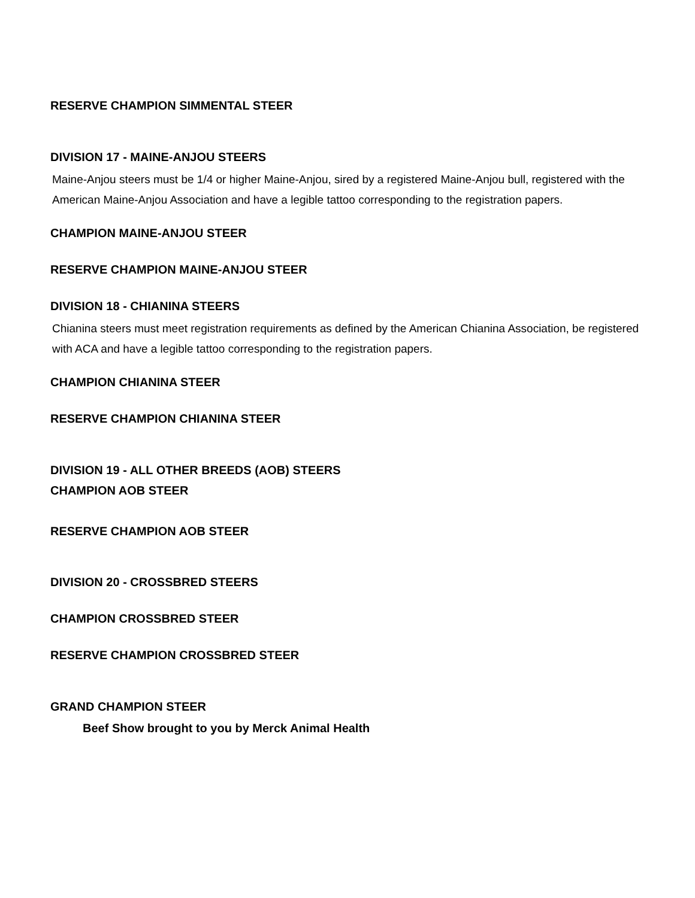RESERVE CHAMPION SIMMENTAL STEER
DIVISION 17 - MAINE-ANJOU STEERS
Maine-Anjou steers must be 1/4 or higher Maine-Anjou, sired by a registered Maine-Anjou bull, registered with the American Maine-Anjou Association and have a legible tattoo corresponding to the registration papers.
CHAMPION MAINE-ANJOU STEER
RESERVE CHAMPION MAINE-ANJOU STEER
DIVISION 18 - CHIANINA STEERS
Chianina steers must meet registration requirements as defined by the American Chianina Association, be registered with ACA and have a legible tattoo corresponding to the registration papers.
CHAMPION CHIANINA STEER
RESERVE CHAMPION CHIANINA STEER
DIVISION 19 - ALL OTHER BREEDS (AOB) STEERS
CHAMPION AOB STEER
RESERVE CHAMPION AOB STEER
DIVISION 20 - CROSSBRED STEERS
CHAMPION CROSSBRED STEER
RESERVE CHAMPION CROSSBRED STEER
GRAND CHAMPION STEER
Beef Show brought to you by Merck Animal Health